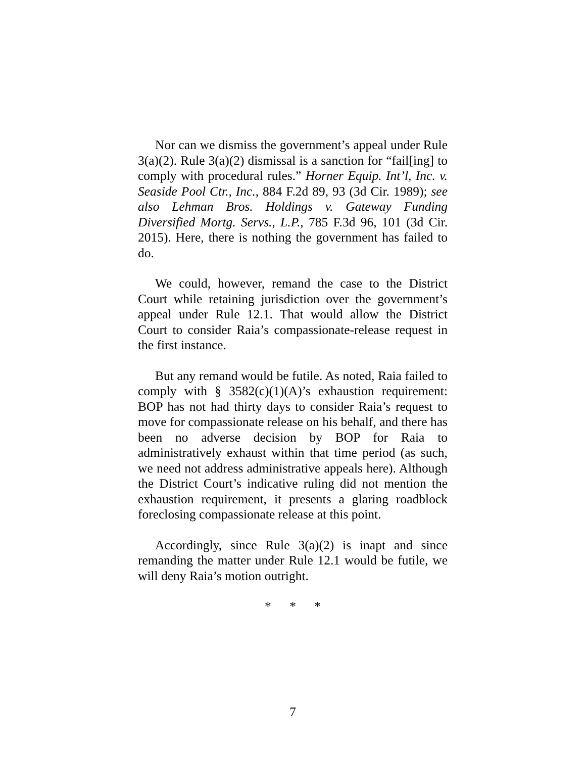Nor can we dismiss the government’s appeal under Rule 3(a)(2). Rule 3(a)(2) dismissal is a sanction for “fail[ing] to comply with procedural rules.” Horner Equip. Int’l, Inc. v. Seaside Pool Ctr., Inc., 884 F.2d 89, 93 (3d Cir. 1989); see also Lehman Bros. Holdings v. Gateway Funding Diversified Mortg. Servs., L.P., 785 F.3d 96, 101 (3d Cir. 2015). Here, there is nothing the government has failed to do.
We could, however, remand the case to the District Court while retaining jurisdiction over the government’s appeal under Rule 12.1. That would allow the District Court to consider Raia’s compassionate-release request in the first instance.
But any remand would be futile. As noted, Raia failed to comply with § 3582(c)(1)(A)’s exhaustion requirement: BOP has not had thirty days to consider Raia’s request to move for compassionate release on his behalf, and there has been no adverse decision by BOP for Raia to administratively exhaust within that time period (as such, we need not address administrative appeals here). Although the District Court’s indicative ruling did not mention the exhaustion requirement, it presents a glaring roadblock foreclosing compassionate release at this point.
Accordingly, since Rule 3(a)(2) is inapt and since remanding the matter under Rule 12.1 would be futile, we will deny Raia’s motion outright.
* * *
7